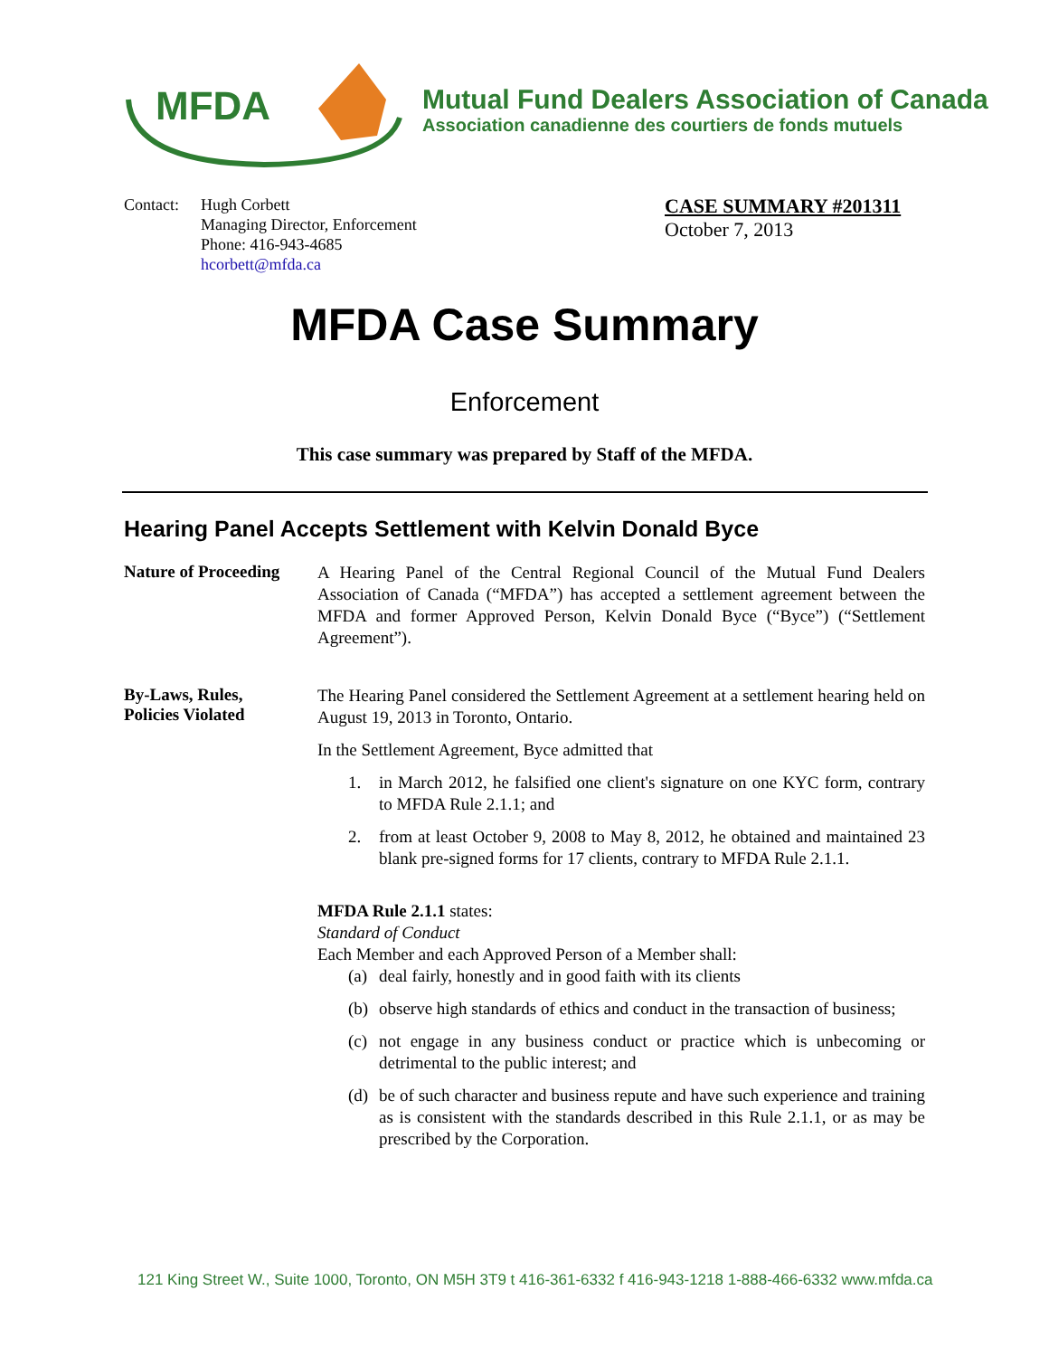MFDA
Mutual Fund Dealers Association of Canada
Association canadienne des courtiers de fonds mutuels
Contact:
Hugh Corbett
Managing Director, Enforcement
Phone: 416-943-4685
hcorbett@mfda.ca
CASE SUMMARY #201311
October 7, 2013
MFDA Case Summary
Enforcement
This case summary was prepared by Staff of the MFDA.
Hearing Panel Accepts Settlement with Kelvin Donald Byce
Nature of Proceeding
A Hearing Panel of the Central Regional Council of the Mutual Fund Dealers Association of Canada (“MFDA”) has accepted a settlement agreement between the MFDA and former Approved Person, Kelvin Donald Byce (“Byce”) (“Settlement Agreement”).
By-Laws, Rules,
Policies Violated
The Hearing Panel considered the Settlement Agreement at a settlement hearing held on August 19, 2013 in Toronto, Ontario.
In the Settlement Agreement, Byce admitted that
1. in March 2012, he falsified one client's signature on one KYC form, contrary to MFDA Rule 2.1.1; and
2. from at least October 9, 2008 to May 8, 2012, he obtained and maintained 23 blank pre-signed forms for 17 clients, contrary to MFDA Rule 2.1.1.
MFDA Rule 2.1.1 states:
Standard of Conduct
Each Member and each Approved Person of a Member shall:
(a)
deal fairly, honestly and in good faith with its clients
(b)
observe high standards of ethics and conduct in the transaction of business;
(c)
not engage in any business conduct or practice which is unbecoming or detrimental to the public interest; and
(d)
be of such character and business repute and have such experience and training as is consistent with the standards described in this Rule 2.1.1, or as may be prescribed by the Corporation.
121 King Street W., Suite 1000, Toronto, ON M5H 3T9 t 416-361-6332 f 416-943-1218 1-888-466-6332 www.mfda.ca